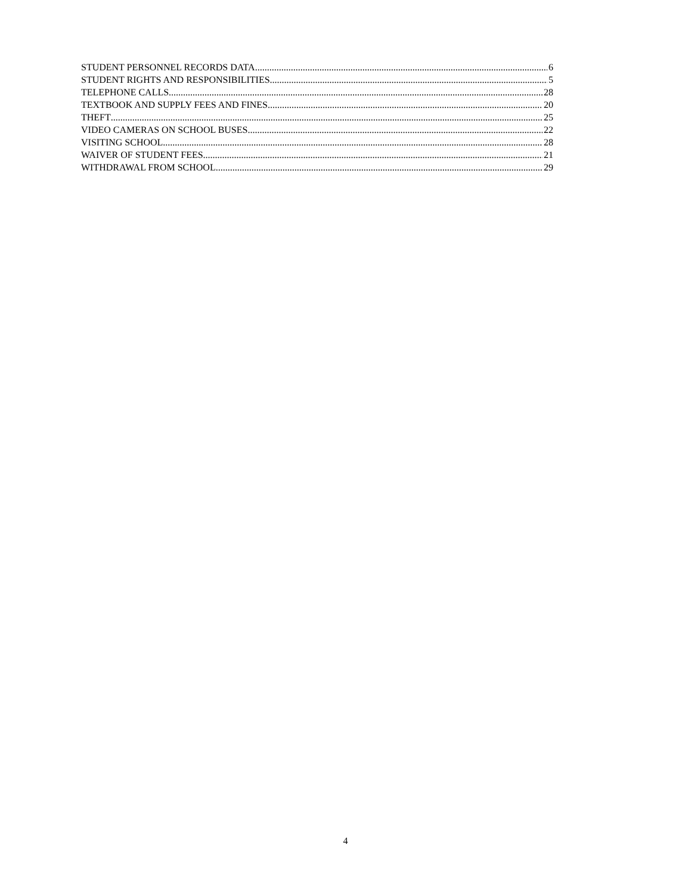STUDENT PERSONNEL RECORDS DATA 6
STUDENT RIGHTS AND RESPONSIBILITIES 5
TELEPHONE CALLS 28
TEXTBOOK AND SUPPLY FEES AND FINES 20
THEFT 25
VIDEO CAMERAS ON SCHOOL BUSES 22
VISITING SCHOOL 28
WAIVER OF STUDENT FEES 21
WITHDRAWAL FROM SCHOOL 29
4